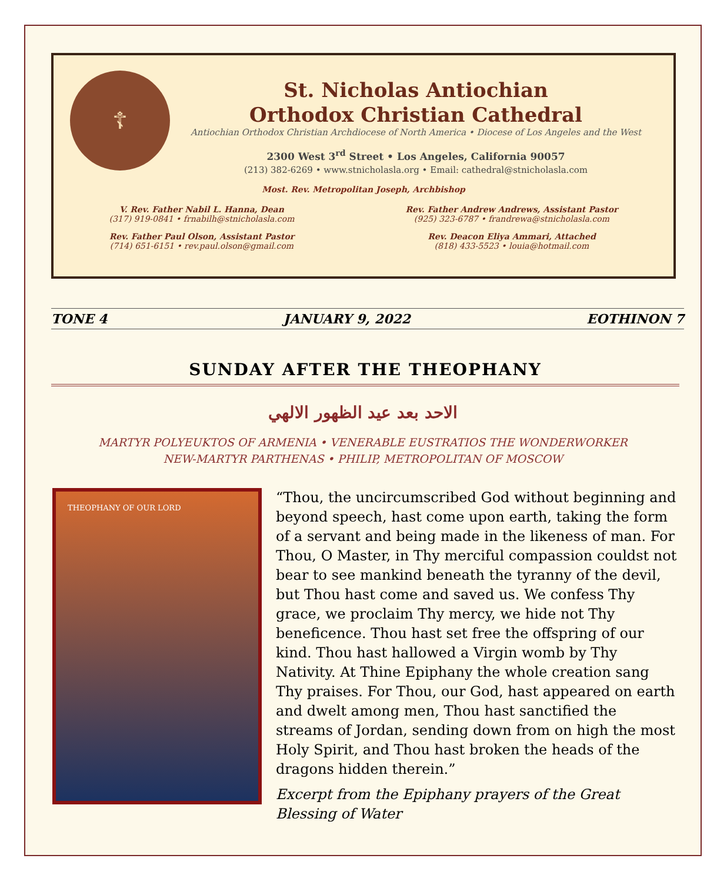☦
St. Nicholas Antiochian
Orthodox Christian Cathedral
Antiochian Orthodox Christian Archdiocese of North America • Diocese of Los Angeles and the West
2300 West 3<sup>rd</sup> Street • Los Angeles, California 90057
(213) 382-6269 • www.stnicholasla.org • Email: cathedral@stnicholasla.com
Most. Rev. Metropolitan Joseph, Archbishop
V. Rev. Father Nabil L. Hanna, Dean
(317) 919-0841 • frnabilh@stnicholasla.com
Rev. Father Paul Olson, Assistant Pastor
(714) 651-6151 • rev.paul.olson@gmail.com
Rev. Father Andrew Andrews, Assistant Pastor
(925) 323-6787 • frandrewa@stnicholasla.com
Rev. Deacon Eliya Ammari, Attached
(818) 433-5523 • louia@hotmail.com
TONE 4 JANUARY 9, 2022 EOTHINON 7
SUNDAY AFTER THE THEOPHANY
الاحد بعد عيد الظهور الالهي
MARTYR POLYEUKTOS OF ARMENIA • VENERABLE EUSTRATIOS THE WONDERWORKER
NEW-MARTYR PARTHENAS • PHILIP, METROPOLITAN OF MOSCOW
THEOPHANY OF OUR LORD
“Thou, the uncircumscribed God without beginning and beyond speech, hast come upon earth, taking the form of a servant and being made in the likeness of man. For Thou, O Master, in Thy merciful compassion couldst not bear to see mankind beneath the tyranny of the devil, but Thou hast come and saved us. We confess Thy grace, we proclaim Thy mercy, we hide not Thy beneficence. Thou hast set free the offspring of our kind. Thou hast hallowed a Virgin womb by Thy Nativity. At Thine Epiphany the whole creation sang Thy praises. For Thou, our God, hast appeared on earth and dwelt among men, Thou hast sanctified the streams of Jordan, sending down from on high the most Holy Spirit, and Thou hast broken the heads of the dragons hidden therein.”
Excerpt from the Epiphany prayers of the Great Blessing of Water